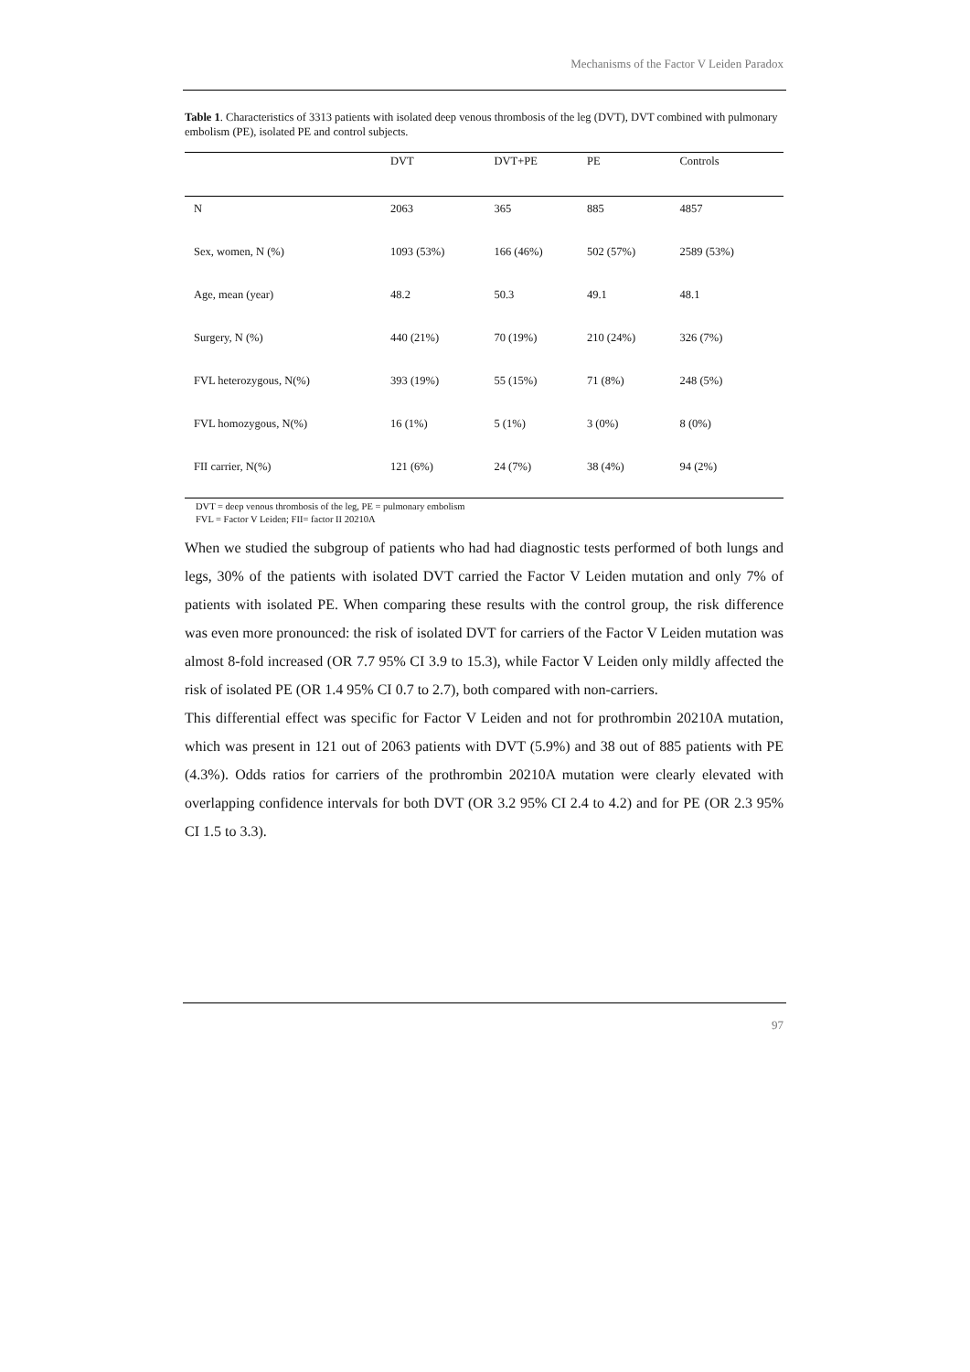Mechanisms of the Factor V Leiden Paradox
Table 1. Characteristics of 3313 patients with isolated deep venous thrombosis of the leg (DVT), DVT combined with pulmonary embolism (PE), isolated PE and control subjects.
| | DVT | DVT+PE | PE | Controls |
| --- | --- | --- | --- | --- |
| N | 2063 | 365 | 885 | 4857 |
| Sex, women, N (%) | 1093 (53%) | 166 (46%) | 502 (57%) | 2589 (53%) |
| Age, mean (year) | 48.2 | 50.3 | 49.1 | 48.1 |
| Surgery, N (%) | 440 (21%) | 70 (19%) | 210 (24%) | 326 (7%) |
| FVL heterozygous, N(%) | 393 (19%) | 55 (15%) | 71 (8%) | 248 (5%) |
| FVL homozygous, N(%) | 16 (1%) | 5 (1%) | 3 (0%) | 8 (0%) |
| FII carrier, N(%) | 121 (6%) | 24 (7%) | 38 (4%) | 94 (2%) |
DVT = deep venous thrombosis of the leg, PE = pulmonary embolism
FVL = Factor V Leiden; FII= factor II 20210A
When we studied the subgroup of patients who had had diagnostic tests performed of both lungs and legs, 30% of the patients with isolated DVT carried the Factor V Leiden mutation and only 7% of patients with isolated PE. When comparing these results with the control group, the risk difference was even more pronounced: the risk of isolated DVT for carriers of the Factor V Leiden mutation was almost 8-fold increased (OR 7.7 95% CI 3.9 to 15.3), while Factor V Leiden only mildly affected the risk of isolated PE (OR 1.4 95% CI 0.7 to 2.7), both compared with non-carriers.
This differential effect was specific for Factor V Leiden and not for prothrombin 20210A mutation, which was present in 121 out of 2063 patients with DVT (5.9%) and 38 out of 885 patients with PE (4.3%). Odds ratios for carriers of the prothrombin 20210A mutation were clearly elevated with overlapping confidence intervals for both DVT (OR 3.2 95% CI 2.4 to 4.2) and for PE (OR 2.3 95% CI 1.5 to 3.3).
97